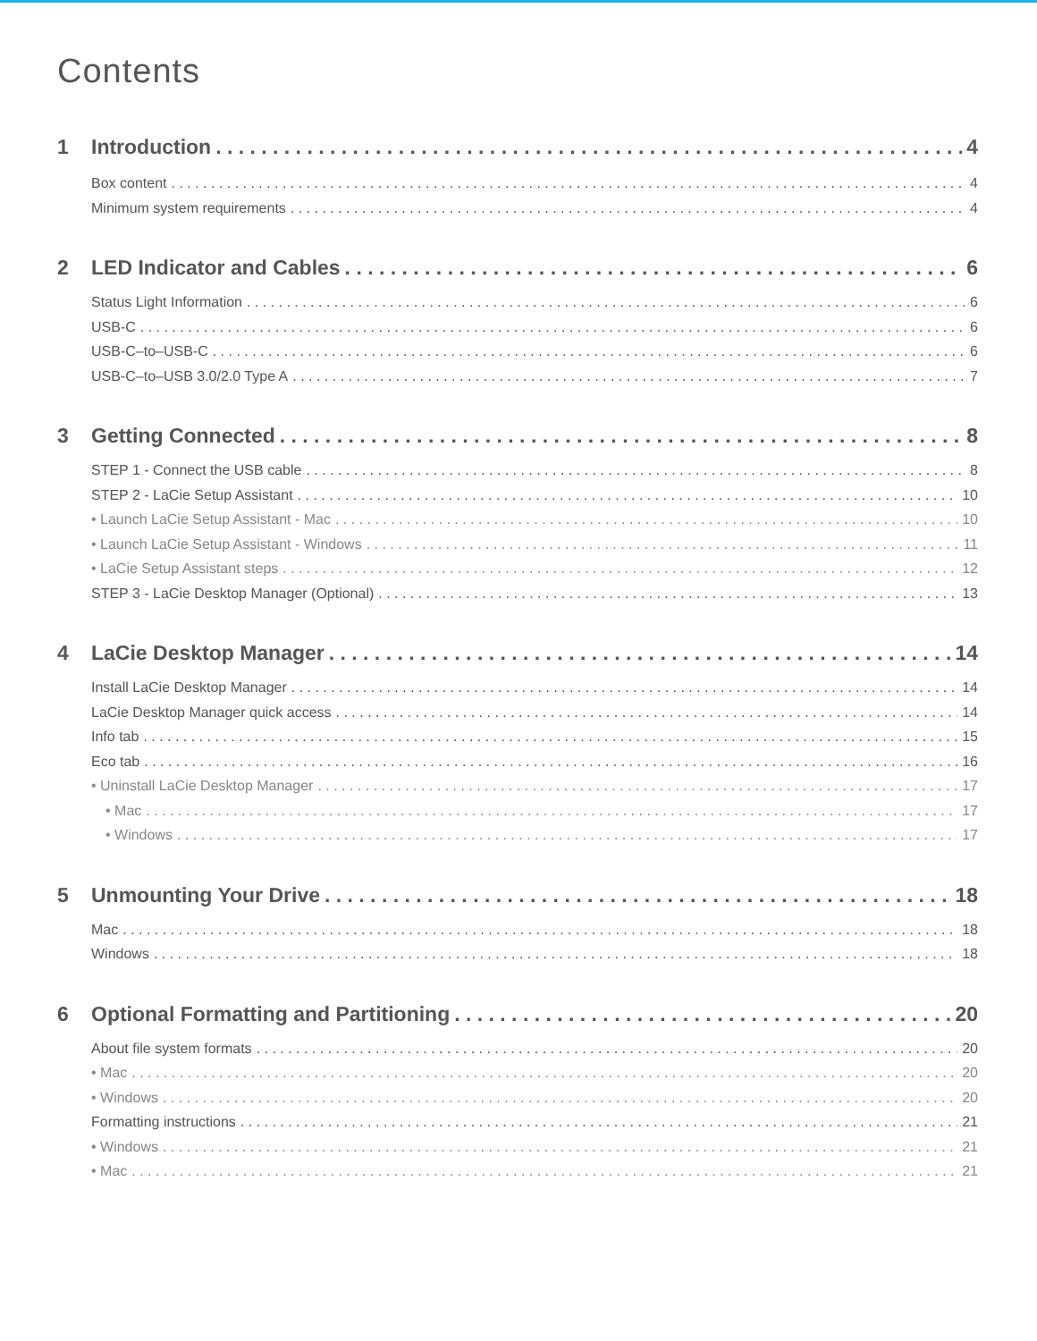Contents
1 Introduction 4
Box content 4
Minimum system requirements 4
2 LED Indicator and Cables 6
Status Light Information 6
USB-C 6
USB-C–to–USB-C 6
USB-C–to–USB 3.0/2.0 Type A 7
3 Getting Connected 8
STEP 1 - Connect the USB cable 8
STEP 2 - LaCie Setup Assistant 10
• Launch LaCie Setup Assistant - Mac 10
• Launch LaCie Setup Assistant - Windows 11
• LaCie Setup Assistant steps 12
STEP 3 - LaCie Desktop Manager (Optional) 13
4 LaCie Desktop Manager 14
Install LaCie Desktop Manager 14
LaCie Desktop Manager quick access 14
Info tab 15
Eco tab 16
• Uninstall LaCie Desktop Manager 17
• Mac 17
• Windows 17
5 Unmounting Your Drive 18
Mac 18
Windows 18
6 Optional Formatting and Partitioning 20
About file system formats 20
• Mac 20
• Windows 20
Formatting instructions 21
• Windows 21
• Mac 21